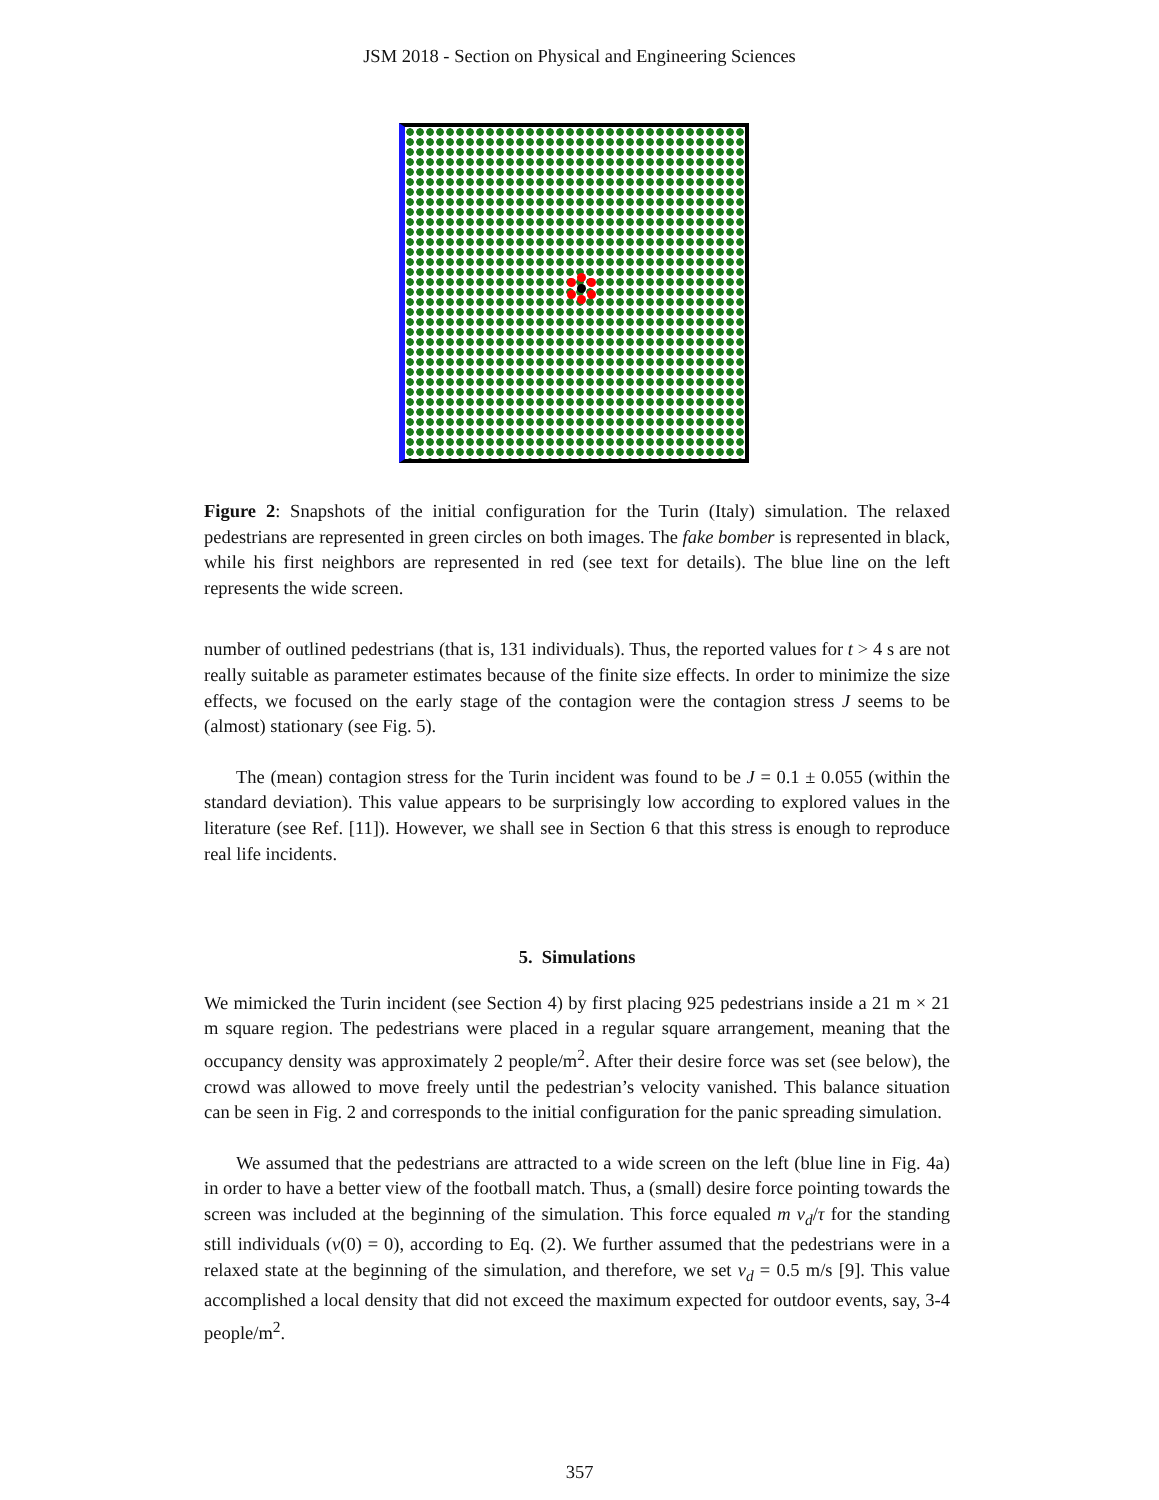JSM 2018 - Section on Physical and Engineering Sciences
Figure 2: Snapshots of the initial configuration for the Turin (Italy) simulation. The relaxed pedestrians are represented in green circles on both images. The fake bomber is represented in black, while his first neighbors are represented in red (see text for details). The blue line on the left represents the wide screen.
number of outlined pedestrians (that is, 131 individuals). Thus, the reported values for t > 4 s are not really suitable as parameter estimates because of the finite size effects. In order to minimize the size effects, we focused on the early stage of the contagion were the contagion stress J seems to be (almost) stationary (see Fig. 5).
The (mean) contagion stress for the Turin incident was found to be J = 0.1 ± 0.055 (within the standard deviation). This value appears to be surprisingly low according to explored values in the literature (see Ref. [11]). However, we shall see in Section 6 that this stress is enough to reproduce real life incidents.
5. Simulations
We mimicked the Turin incident (see Section 4) by first placing 925 pedestrians inside a 21 m × 21 m square region. The pedestrians were placed in a regular square arrangement, meaning that the occupancy density was approximately 2 people/m<sup>2</sup>. After their desire force was set (see below), the crowd was allowed to move freely until the pedestrian’s velocity vanished. This balance situation can be seen in Fig. 2 and corresponds to the initial configuration for the panic spreading simulation.
We assumed that the pedestrians are attracted to a wide screen on the left (blue line in Fig. 4a) in order to have a better view of the football match. Thus, a (small) desire force pointing towards the screen was included at the beginning of the simulation. This force equaled m v<sub>d</sub>/τ for the standing still individuals (v(0) = 0), according to Eq. (2). We further assumed that the pedestrians were in a relaxed state at the beginning of the simulation, and therefore, we set v<sub>d</sub> = 0.5 m/s [9]. This value accomplished a local density that did not exceed the maximum expected for outdoor events, say, 3-4 people/m<sup>2</sup>.
357